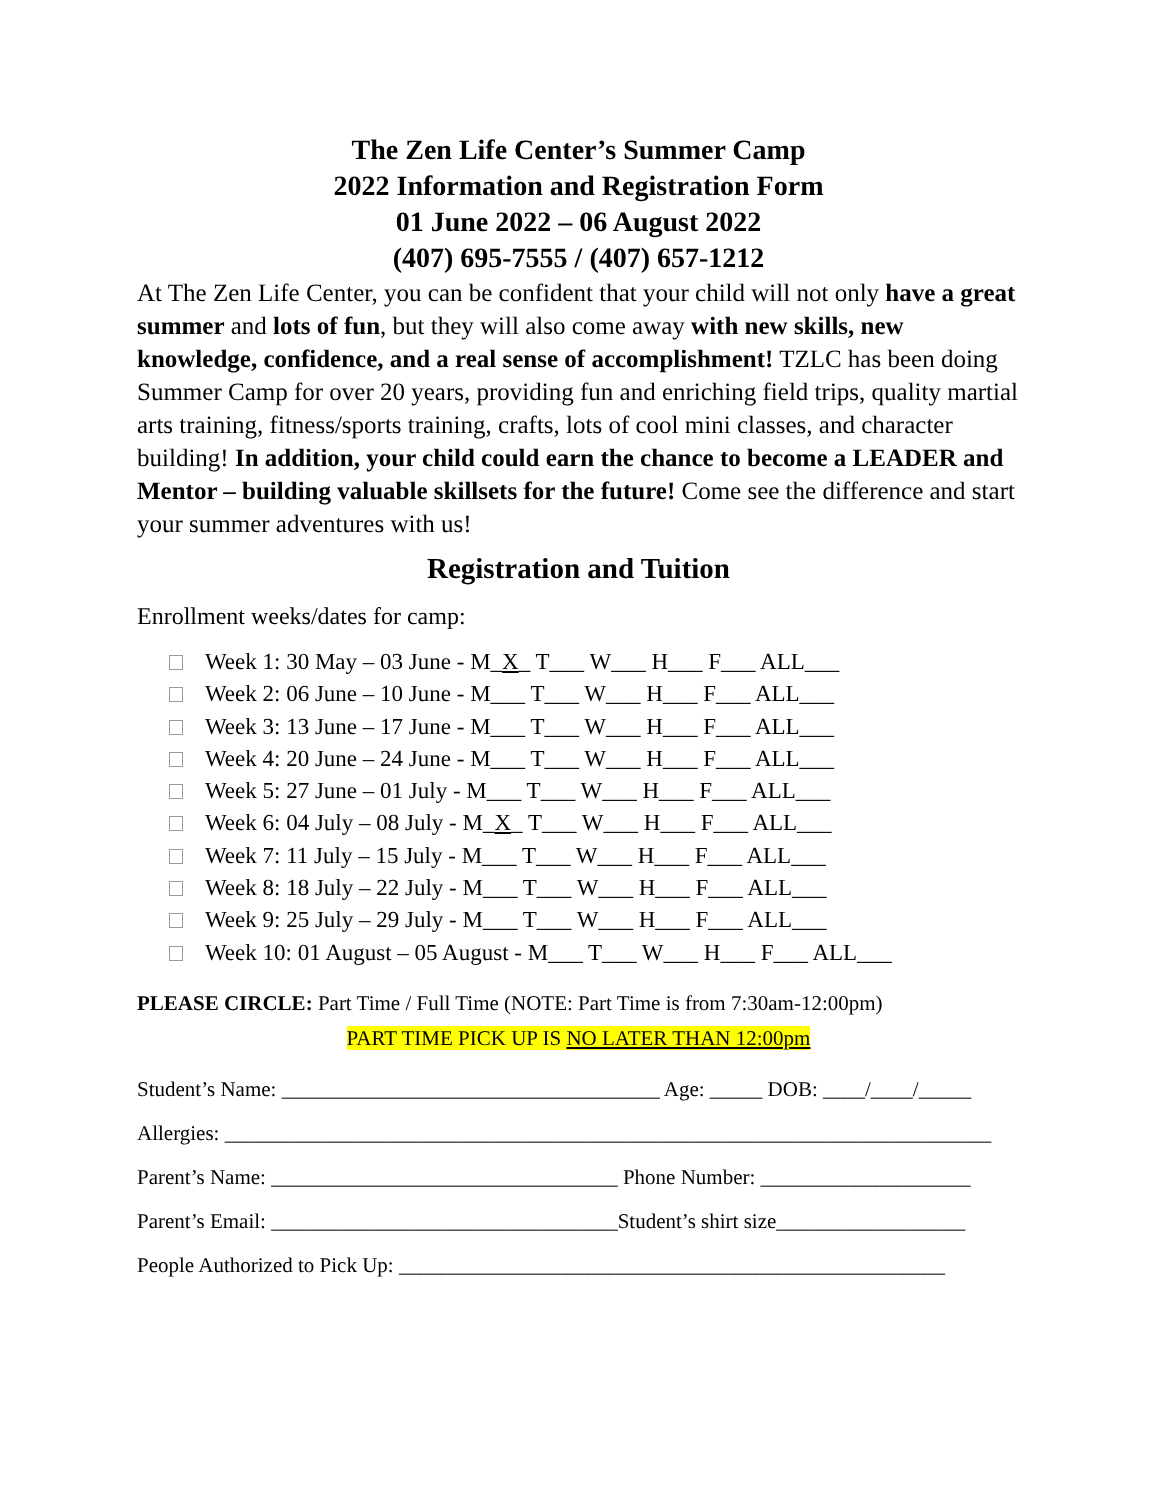The Zen Life Center’s Summer Camp
2022 Information and Registration Form
01 June 2022 – 06 August 2022
(407) 695-7555 / (407) 657-1212
At The Zen Life Center, you can be confident that your child will not only have a great summer and lots of fun, but they will also come away with new skills, new knowledge, confidence, and a real sense of accomplishment! TZLC has been doing Summer Camp for over 20 years, providing fun and enriching field trips, quality martial arts training, fitness/sports training, crafts, lots of cool mini classes, and character building! In addition, your child could earn the chance to become a LEADER and Mentor – building valuable skillsets for the future! Come see the difference and start your summer adventures with us!
Registration and Tuition
Enrollment weeks/dates for camp:
Week 1: 30 May – 03 June - M_X_ T___ W___ H___ F___ ALL___
Week 2: 06 June – 10 June - M___ T___ W___ H___ F___ ALL___
Week 3: 13 June – 17 June - M___ T___ W___ H___ F___ ALL___
Week 4: 20 June – 24 June - M___ T___ W___ H___ F___ ALL___
Week 5: 27 June – 01 July - M___ T___ W___ H___ F___ ALL___
Week 6: 04 July – 08 July - M_X_ T___ W___ H___ F___ ALL___
Week 7: 11 July – 15 July - M___ T___ W___ H___ F___ ALL___
Week 8: 18 July – 22 July - M___ T___ W___ H___ F___ ALL___
Week 9: 25 July – 29 July - M___ T___ W___ H___ F___ ALL___
Week 10: 01 August – 05 August - M___ T___ W___ H___ F___ ALL___
PLEASE CIRCLE: Part Time / Full Time (NOTE: Part Time is from 7:30am-12:00pm)
PART TIME PICK UP IS NO LATER THAN 12:00pm
Student’s Name: ____________________________________ Age: _____ DOB: ____/____/_____
Allergies: _________________________________________________________________________
Parent’s Name: _________________________________ Phone Number: ____________________
Parent’s Email: _________________________________Student’s shirt size__________________
People Authorized to Pick Up: ____________________________________________________